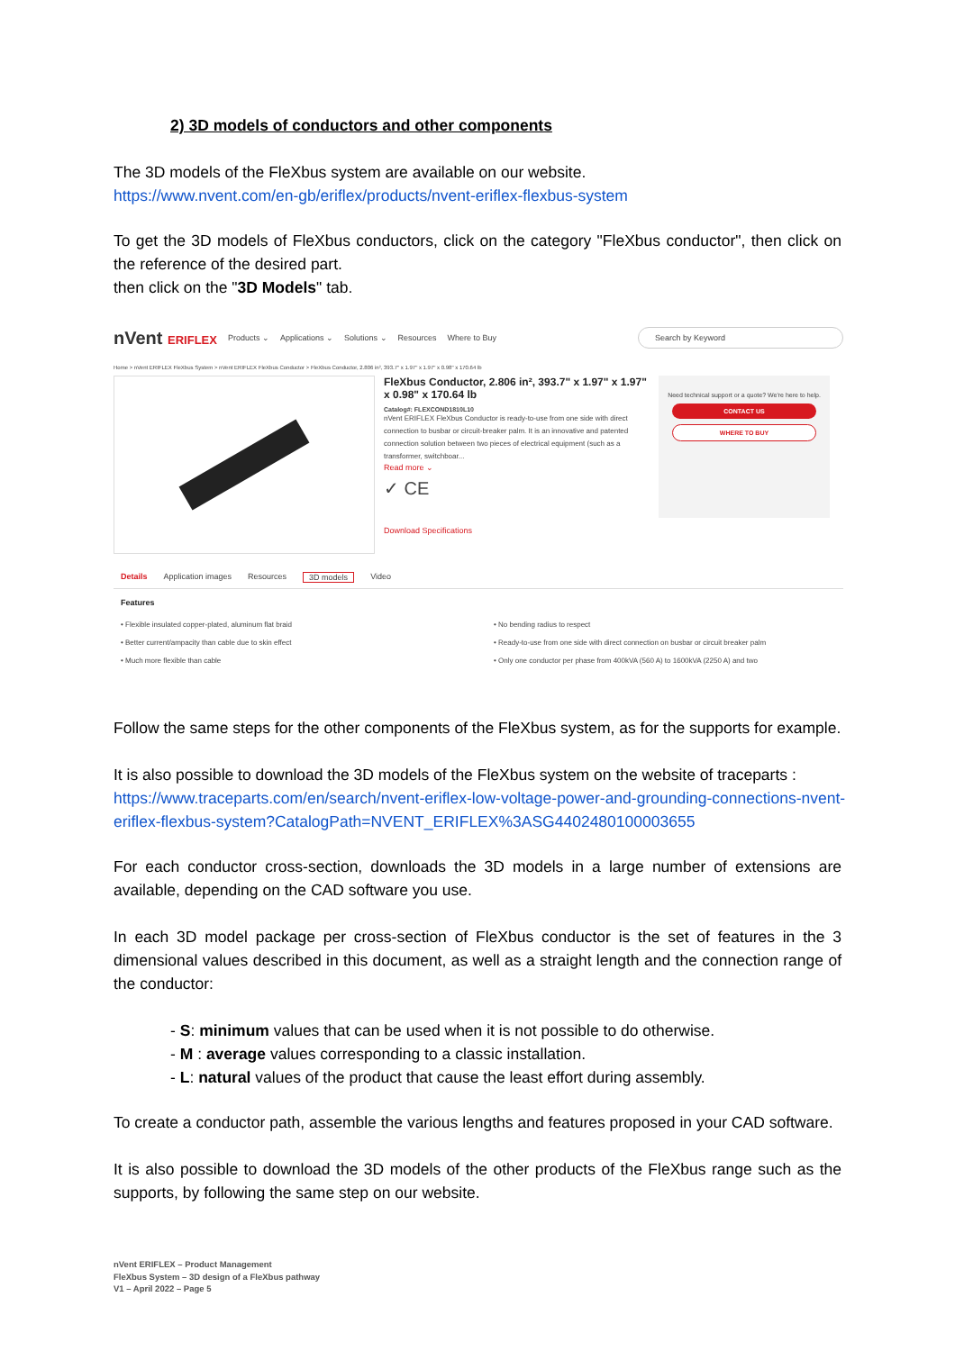2) 3D models of conductors and other components
The 3D models of the FleXbus system are available on our website.
https://www.nvent.com/en-gb/eriflex/products/nvent-eriflex-flexbus-system
To get the 3D models of FleXbus conductors, click on the category "FleXbus conductor", then click on the reference of the desired part.
then click on the "3D Models" tab.
nVent ERIFLEX Products ⌄ Applications ⌄ Solutions ⌄ Resources Where to Buy Search by Keyword
Home > nVent ERIFLEX FleXbus System > nVent ERIFLEX FleXbus Conductor > FleXbus Conductor, 2.806 in², 393.7" x 1.97" x 1.97" x 0.98" x 170.64 lb
FleXbus Conductor, 2.806 in², 393.7" x 1.97" x 1.97" x 0.98" x 170.64 lb
Catalog#: FLEXCOND1810L10
nVent ERIFLEX FleXbus Conductor is ready-to-use from one side with direct connection to busbar or circuit-breaker palm. It is an innovative and patented connection solution between two pieces of electrical equipment (such as a transformer, switchboar...
Read more ⌄
✓ CE
Download Specifications
Need technical support or a quote? We're here to help.
CONTACT US
WHERE TO BUY
Details Application images Resources 3D models Video
Features
• Flexible insulated copper-plated, aluminum flat braid
• Better current/ampacity than cable due to skin effect
• Much more flexible than cable
• No bending radius to respect
• Ready-to-use from one side with direct connection on busbar or circuit breaker palm
• Only one conductor per phase from 400kVA (560 A) to 1600kVA (2250 A) and two
Follow the same steps for the other components of the FleXbus system, as for the supports for example.
It is also possible to download the 3D models of the FleXbus system on the website of traceparts :
https://www.traceparts.com/en/search/nvent-eriflex-low-voltage-power-and-grounding-connections-nvent-eriflex-flexbus-system?CatalogPath=NVENT_ERIFLEX%3ASG4402480100003655
For each conductor cross-section, downloads the 3D models in a large number of extensions are available, depending on the CAD software you use.
In each 3D model package per cross-section of FleXbus conductor is the set of features in the 3 dimensional values described in this document, as well as a straight length and the connection range of the conductor:
- S: minimum values that can be used when it is not possible to do otherwise.
- M : average values corresponding to a classic installation.
- L: natural values of the product that cause the least effort during assembly.
To create a conductor path, assemble the various lengths and features proposed in your CAD software.
It is also possible to download the 3D models of the other products of the FleXbus range such as the supports, by following the same step on our website.
nVent ERIFLEX – Product Management
FleXbus System – 3D design of a FleXbus pathway
V1 – April 2022 – Page 5